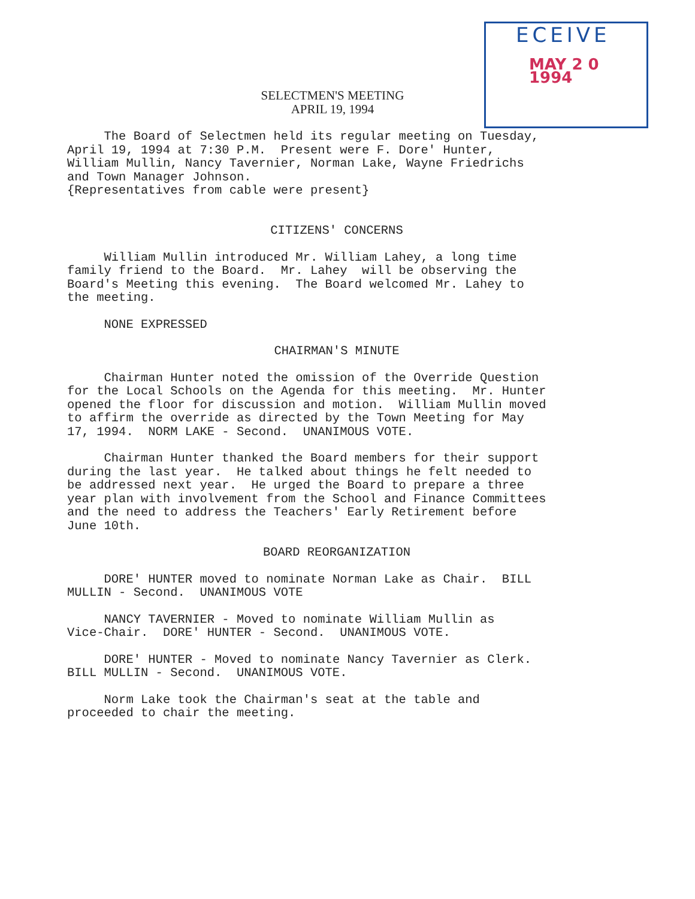ECEIVE
MAY 2 0 1994
SELECTMEN'S MEETING
APRIL 19, 1994
The Board of Selectmen held its regular meeting on Tuesday, April 19, 1994 at 7:30 P.M. Present were F. Dore' Hunter, William Mullin, Nancy Tavernier, Norman Lake, Wayne Friedrichs and Town Manager Johnson. {Representatives from cable were present}
CITIZENS' CONCERNS
William Mullin introduced Mr. William Lahey, a long time family friend to the Board. Mr. Lahey will be observing the Board's Meeting this evening. The Board welcomed Mr. Lahey to the meeting.
NONE EXPRESSED
CHAIRMAN'S MINUTE
Chairman Hunter noted the omission of the Override Question for the Local Schools on the Agenda for this meeting. Mr. Hunter opened the floor for discussion and motion. William Mullin moved to affirm the override as directed by the Town Meeting for May 17, 1994. NORM LAKE - Second. UNANIMOUS VOTE.
Chairman Hunter thanked the Board members for their support during the last year. He talked about things he felt needed to be addressed next year. He urged the Board to prepare a three year plan with involvement from the School and Finance Committees and the need to address the Teachers' Early Retirement before June 10th.
BOARD REORGANIZATION
DORE' HUNTER moved to nominate Norman Lake as Chair. BILL MULLIN - Second. UNANIMOUS VOTE
NANCY TAVERNIER - Moved to nominate William Mullin as Vice-Chair. DORE' HUNTER - Second. UNANIMOUS VOTE.
DORE' HUNTER - Moved to nominate Nancy Tavernier as Clerk. BILL MULLIN - Second. UNANIMOUS VOTE.
Norm Lake took the Chairman's seat at the table and proceeded to chair the meeting.